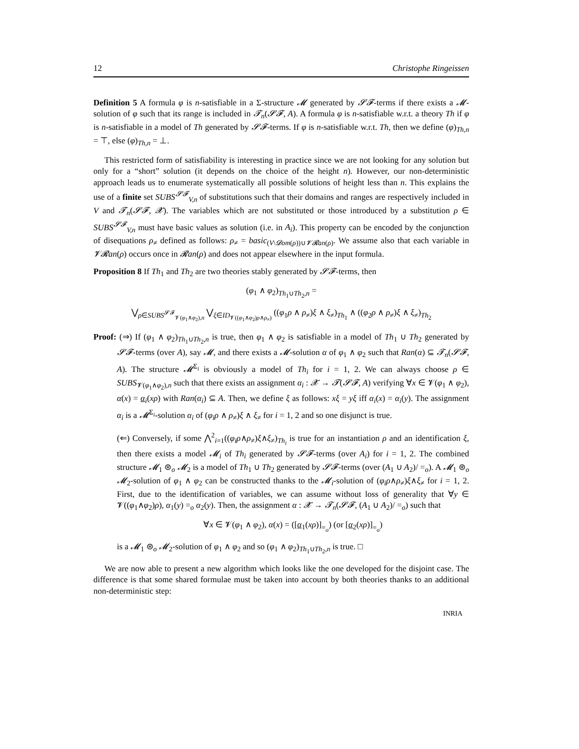12 Christophe Ringeissen
Definition 5 A formula φ is n-satisfiable in a Σ-structure 𝓜 generated by 𝓢𝓕-terms if there exists a 𝓜-solution of φ such that its range is included in 𝓣<sub>n</sub>(𝓢𝓕, A). A formula φ is n-satisfiable w.r.t. a theory Th if φ is n-satisfiable in a model of Th generated by 𝓢𝓕-terms. If φ is n-satisfiable w.r.t. Th, then we define (φ)<sub>Th,n</sub> = ⊤, else (φ)<sub>Th,n</sub> = ⊥.
This restricted form of satisfiability is interesting in practice since we are not looking for any solution but only for a “short” solution (it depends on the choice of the height n). However, our non-deterministic approach leads us to enumerate systematically all possible solutions of height less than n. This explains the use of a finite set SUBS<sup>𝓢𝓕</sup><sub>V,n</sub> of substitutions such that their domains and ranges are respectively included in V and 𝓣<sub>n</sub>(𝓢𝓕, 𝓧). The variables which are not substituted or those introduced by a substitution ρ ∈ SUBS<sup>𝓢𝓕</sup><sub>V,n</sub> must have basic values as solution (i.e. in A<sub>i</sub>). This property can be encoded by the conjunction of disequations ρ<sub>≠</sub> defined as follows: ρ<sub>≠</sub> = basic<sub>(V\𝓓om(ρ))∪𝓥𝓡an(ρ)</sub>. We assume also that each variable in 𝓥𝓡an(ρ) occurs once in 𝓡an(ρ) and does not appear elsewhere in the input formula.
Proposition 8 If Th<sub>1</sub> and Th<sub>2</sub> are two theories stably generated by 𝓢𝓕-terms, then
(φ<sub>1</sub> ∧ φ<sub>2</sub>)<sub>Th<sub>1</sub>∪Th<sub>2</sub>,n</sub> =
⋁<sub>ρ∈SUBS<sup>𝓢𝓕</sup><sub>𝓥(φ<sub>1</sub>∧φ<sub>2</sub>),n</sub></sub> ⋁<sub>ξ∈ID<sub>𝓥((φ<sub>1</sub>∧φ<sub>2</sub>)ρ∧ρ<sub>≠</sub>)</sub></sub> ((φ<sub>1</sub>ρ ∧ ρ<sub>≠</sub>)ξ ∧ ξ<sub>≠</sub>)<sub>Th<sub>1</sub></sub> ∧ ((φ<sub>2</sub>ρ ∧ ρ<sub>≠</sub>)ξ ∧ ξ<sub>≠</sub>)<sub>Th<sub>2</sub></sub>
Proof: (⇒) If (φ<sub>1</sub> ∧ φ<sub>2</sub>)<sub>Th<sub>1</sub>∪Th<sub>2</sub>,n</sub> is true, then φ<sub>1</sub> ∧ φ<sub>2</sub> is satisfiable in a model of Th<sub>1</sub> ∪ Th<sub>2</sub> generated by 𝓢𝓕-terms (over A), say 𝓜, and there exists a 𝓜-solution α of φ<sub>1</sub> ∧ φ<sub>2</sub> such that Ran(α) ⊆ 𝓣<sub>n</sub>(𝓢𝓕, A). The structure 𝓜<sup>Σ<sub>i</sub></sup> is obviously a model of Th<sub>i</sub> for i = 1, 2. We can always choose ρ ∈ SUBS<sub>𝓥(φ<sub>1</sub>∧φ<sub>2</sub>),n</sub> such that there exists an assignment α<sub>i</sub> : 𝓧 → 𝓣(𝓢𝓕, A) verifying ∀x ∈ 𝓥(φ<sub>1</sub> ∧ φ<sub>2</sub>), α(x) = α<sub>i</sub>(xρ) with Ran(α<sub>i</sub>) ⊆ A. Then, we define ξ as follows: xξ = yξ iff α<sub>i</sub>(x) = α<sub>i</sub>(y). The assignment α<sub>i</sub> is a 𝓜<sup>Σ<sub>i</sub></sup>-solution α<sub>i</sub> of (φ<sub>i</sub>ρ ∧ ρ<sub>≠</sub>)ξ ∧ ξ<sub>≠</sub> for i = 1, 2 and so one disjunct is true.
(⇐) Conversely, if some ⋀<sup>2</sup><sub>i=1</sub>((φ<sub>i</sub>ρ∧ρ<sub>≠</sub>)ξ∧ξ<sub>≠</sub>)<sub>Th<sub>i</sub></sub> is true for an instantiation ρ and an identification ξ, then there exists a model 𝓜<sub>i</sub> of Th<sub>i</sub> generated by 𝓢𝓕-terms (over A<sub>i</sub>) for i = 1, 2. The combined structure 𝓜<sub>1</sub> ⊛<sub>o</sub> 𝓜<sub>2</sub> is a model of Th<sub>1</sub> ∪ Th<sub>2</sub> generated by 𝓢𝓕-terms (over (A<sub>1</sub> ∪ A<sub>2</sub>)/ =<sub>o</sub>). A 𝓜<sub>1</sub> ⊛<sub>o</sub> 𝓜<sub>2</sub>-solution of φ<sub>1</sub> ∧ φ<sub>2</sub> can be constructed thanks to the 𝓜<sub>i</sub>-solution of (φ<sub>i</sub>ρ∧ρ<sub>≠</sub>)ξ∧ξ<sub>≠</sub> for i = 1, 2. First, due to the identification of variables, we can assume without loss of generality that ∀y ∈ 𝓥((φ<sub>1</sub>∧φ<sub>2</sub>)ρ), α<sub>1</sub>(y) =<sub>o</sub> α<sub>2</sub>(y). Then, the assignment α : 𝓧 → 𝓣<sub>n</sub>(𝓢𝓕, (A<sub>1</sub> ∪ A<sub>2</sub>)/ =<sub>o</sub>) such that
∀x ∈ 𝓥(φ<sub>1</sub> ∧ φ<sub>2</sub>), α(x) = ([α<sub>1</sub>(xρ)]<sub>=<sub>o</sub></sub>) (or [α<sub>2</sub>(xρ)]<sub>=<sub>o</sub></sub>)
is a 𝓜<sub>1</sub> ⊛<sub>o</sub> 𝓜<sub>2</sub>-solution of φ<sub>1</sub> ∧ φ<sub>2</sub> and so (φ<sub>1</sub> ∧ φ<sub>2</sub>)<sub>Th<sub>1</sub>∪Th<sub>2</sub>,n</sub> is true. □
We are now able to present a new algorithm which looks like the one developed for the disjoint case. The difference is that some shared formulae must be taken into account by both theories thanks to an additional non-deterministic step:
INRIA